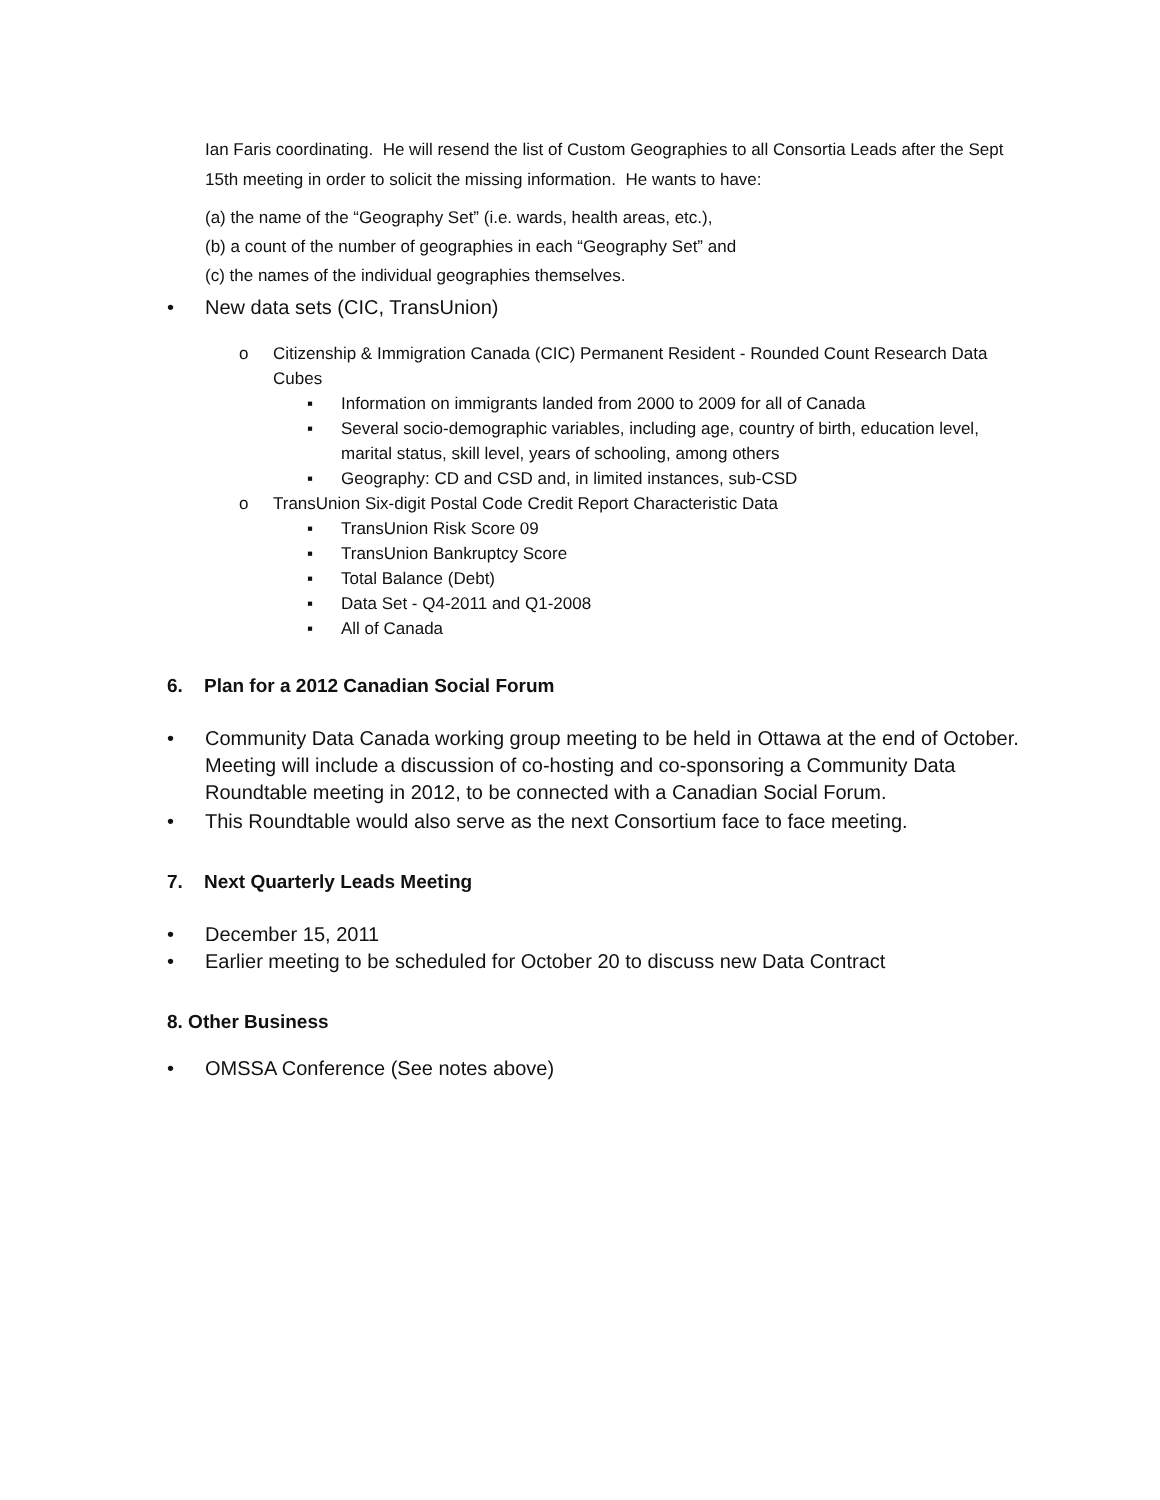Ian Faris coordinating. He will resend the list of Custom Geographies to all Consortia Leads after the Sept 15th meeting in order to solicit the missing information. He wants to have:
(a) the name of the “Geography Set” (i.e. wards, health areas, etc.),
(b) a count of the number of geographies in each “Geography Set” and
(c) the names of the individual geographies themselves.
• New data sets (CIC, TransUnion)
o Citizenship & Immigration Canada (CIC) Permanent Resident - Rounded Count Research Data Cubes
▪ Information on immigrants landed from 2000 to 2009 for all of Canada
▪ Several socio-demographic variables, including age, country of birth, education level, marital status, skill level, years of schooling, among others
▪ Geography: CD and CSD and, in limited instances, sub-CSD
o TransUnion Six-digit Postal Code Credit Report Characteristic Data
▪ TransUnion Risk Score 09
▪ TransUnion Bankruptcy Score
▪ Total Balance (Debt)
▪ Data Set - Q4-2011 and Q1-2008
▪ All of Canada
6. Plan for a 2012 Canadian Social Forum
• Community Data Canada working group meeting to be held in Ottawa at the end of October. Meeting will include a discussion of co-hosting and co-sponsoring a Community Data Roundtable meeting in 2012, to be connected with a Canadian Social Forum.
• This Roundtable would also serve as the next Consortium face to face meeting.
7. Next Quarterly Leads Meeting
• December 15, 2011
• Earlier meeting to be scheduled for October 20 to discuss new Data Contract
8. Other Business
• OMSSA Conference (See notes above)